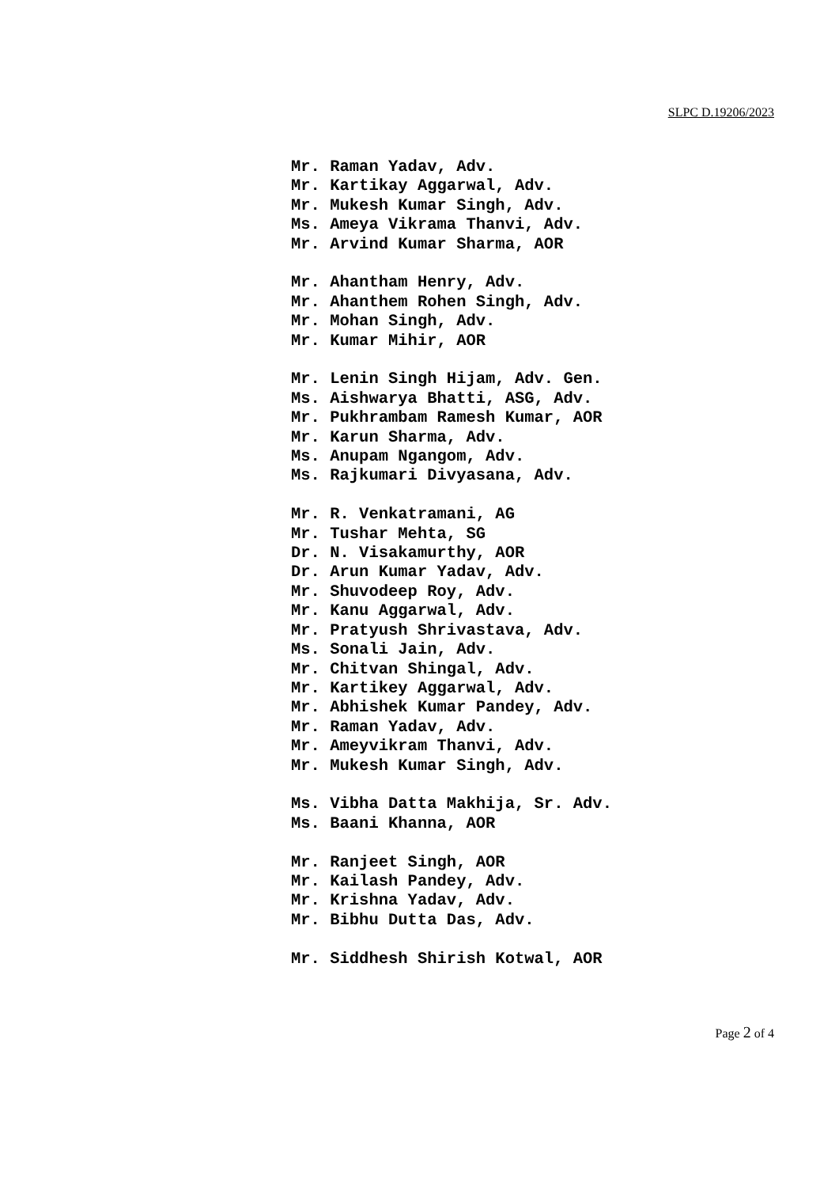SLPC D.19206/2023
Mr. Raman Yadav, Adv.
Mr. Kartikay Aggarwal, Adv.
Mr. Mukesh Kumar Singh, Adv.
Ms. Ameya Vikrama Thanvi, Adv.
Mr. Arvind Kumar Sharma, AOR
Mr. Ahantham Henry, Adv.
Mr. Ahanthem Rohen Singh, Adv.
Mr. Mohan Singh, Adv.
Mr. Kumar Mihir, AOR
Mr. Lenin Singh Hijam, Adv. Gen.
Ms. Aishwarya Bhatti, ASG, Adv.
Mr. Pukhrambam Ramesh Kumar, AOR
Mr. Karun Sharma, Adv.
Ms. Anupam Ngangom, Adv.
Ms. Rajkumari Divyasana, Adv.
Mr. R. Venkatramani, AG
Mr. Tushar Mehta, SG
Dr. N. Visakamurthy, AOR
Dr. Arun Kumar Yadav, Adv.
Mr. Shuvodeep Roy, Adv.
Mr. Kanu Aggarwal, Adv.
Mr. Pratyush Shrivastava, Adv.
Ms. Sonali Jain, Adv.
Mr. Chitvan Shingal, Adv.
Mr. Kartikey Aggarwal, Adv.
Mr. Abhishek Kumar Pandey, Adv.
Mr. Raman Yadav, Adv.
Mr. Ameyvikram Thanvi, Adv.
Mr. Mukesh Kumar Singh, Adv.
Ms. Vibha Datta Makhija, Sr. Adv.
Ms. Baani Khanna, AOR
Mr. Ranjeet Singh, AOR
Mr. Kailash Pandey, Adv.
Mr. Krishna Yadav, Adv.
Mr. Bibhu Dutta Das, Adv.
Mr. Siddhesh Shirish Kotwal, AOR
Page 2 of 4